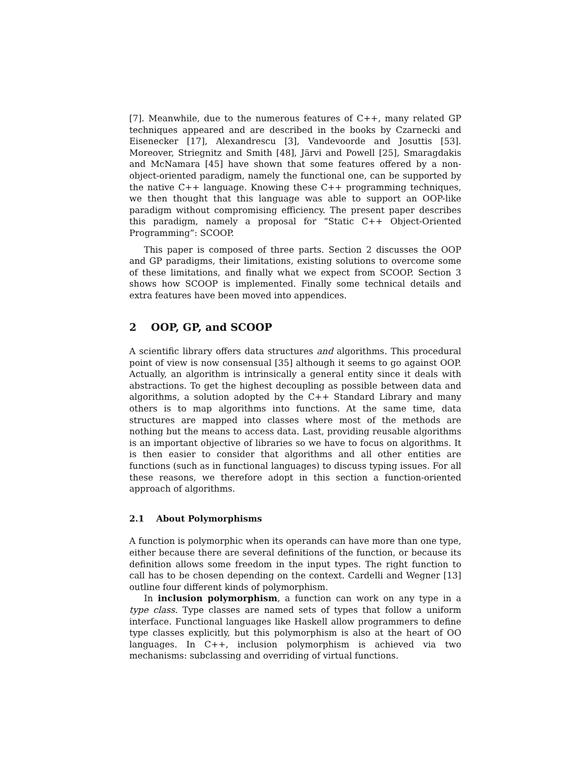[7]. Meanwhile, due to the numerous features of C++, many related GP techniques appeared and are described in the books by Czarnecki and Eisenecker [17], Alexandrescu [3], Vandevoorde and Josuttis [53]. Moreover, Striegnitz and Smith [48], Järvi and Powell [25], Smaragdakis and McNamara [45] have shown that some features offered by a non-object-oriented paradigm, namely the functional one, can be supported by the native C++ language. Knowing these C++ programming techniques, we then thought that this language was able to support an OOP-like paradigm without compromising efficiency. The present paper describes this paradigm, namely a proposal for “Static C++ Object-Oriented Programming”: SCOOP.
This paper is composed of three parts. Section 2 discusses the OOP and GP paradigms, their limitations, existing solutions to overcome some of these limitations, and finally what we expect from SCOOP. Section 3 shows how SCOOP is implemented. Finally some technical details and extra features have been moved into appendices.
2 OOP, GP, and SCOOP
A scientific library offers data structures and algorithms. This procedural point of view is now consensual [35] although it seems to go against OOP. Actually, an algorithm is intrinsically a general entity since it deals with abstractions. To get the highest decoupling as possible between data and algorithms, a solution adopted by the C++ Standard Library and many others is to map algorithms into functions. At the same time, data structures are mapped into classes where most of the methods are nothing but the means to access data. Last, providing reusable algorithms is an important objective of libraries so we have to focus on algorithms. It is then easier to consider that algorithms and all other entities are functions (such as in functional languages) to discuss typing issues. For all these reasons, we therefore adopt in this section a function-oriented approach of algorithms.
2.1 About Polymorphisms
A function is polymorphic when its operands can have more than one type, either because there are several definitions of the function, or because its definition allows some freedom in the input types. The right function to call has to be chosen depending on the context. Cardelli and Wegner [13] outline four different kinds of polymorphism.
In inclusion polymorphism, a function can work on any type in a type class. Type classes are named sets of types that follow a uniform interface. Functional languages like Haskell allow programmers to define type classes explicitly, but this polymorphism is also at the heart of OO languages. In C++, inclusion polymorphism is achieved via two mechanisms: subclassing and overriding of virtual functions.